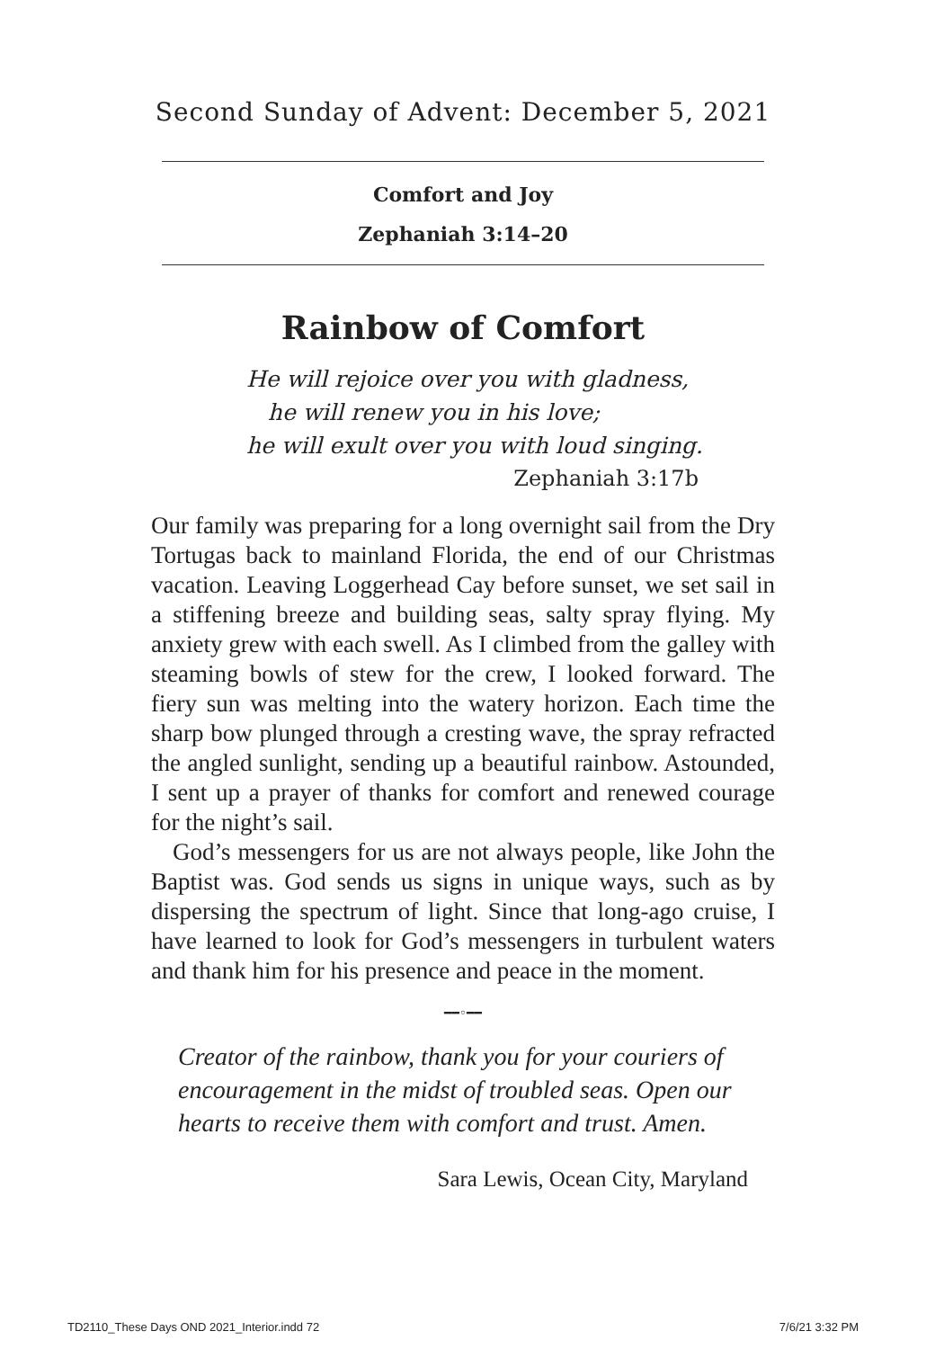Second Sunday of Advent: December 5, 2021
Comfort and Joy
Zephaniah 3:14–20
Rainbow of Comfort
He will rejoice over you with gladness,
he will renew you in his love;
he will exult over you with loud singing.
Zephaniah 3:17b
Our family was preparing for a long overnight sail from the Dry Tortugas back to mainland Florida, the end of our Christmas vacation. Leaving Loggerhead Cay before sunset, we set sail in a stiffening breeze and building seas, salty spray flying. My anxiety grew with each swell. As I climbed from the galley with steaming bowls of stew for the crew, I looked forward. The fiery sun was melting into the watery horizon. Each time the sharp bow plunged through a cresting wave, the spray refracted the angled sunlight, sending up a beautiful rainbow. Astounded, I sent up a prayer of thanks for comfort and renewed courage for the night’s sail.
God’s messengers for us are not always people, like John the Baptist was. God sends us signs in unique ways, such as by dispersing the spectrum of light. Since that long-ago cruise, I have learned to look for God’s messengers in turbulent waters and thank him for his presence and peace in the moment.
━━◦━━
Creator of the rainbow, thank you for your couriers of encouragement in the midst of troubled seas. Open our hearts to receive them with comfort and trust. Amen.
Sara Lewis, Ocean City, Maryland
TD2110_These Days OND 2021_Interior.indd 72 7/6/21 3:32 PM